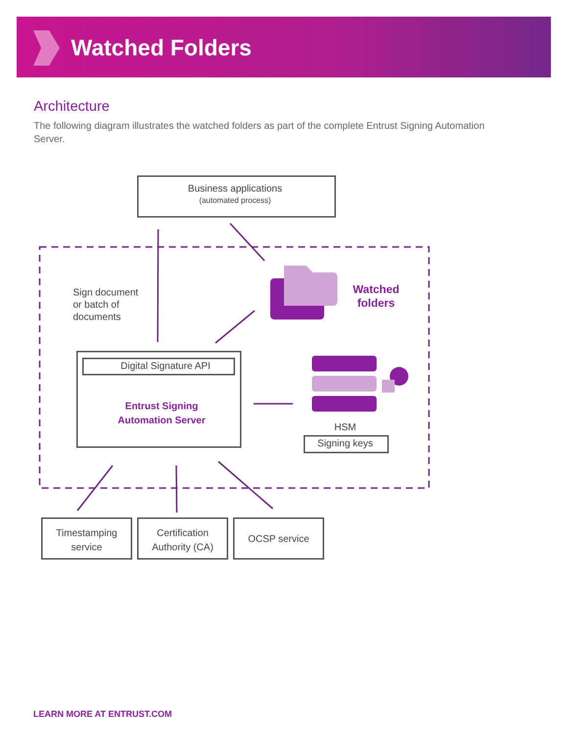Watched Folders
Architecture
The following diagram illustrates the watched folders as part of the complete Entrust Signing Automation Server.
Business applications
(automated process)
Sign document
or batch of
documents
Watched folders
Digital Signature API
Entrust Signing
Automation Server
HSM
Signing keys
Timestamping service
Certification Authority (CA)
OCSP service
LEARN MORE AT ENTRUST.COM